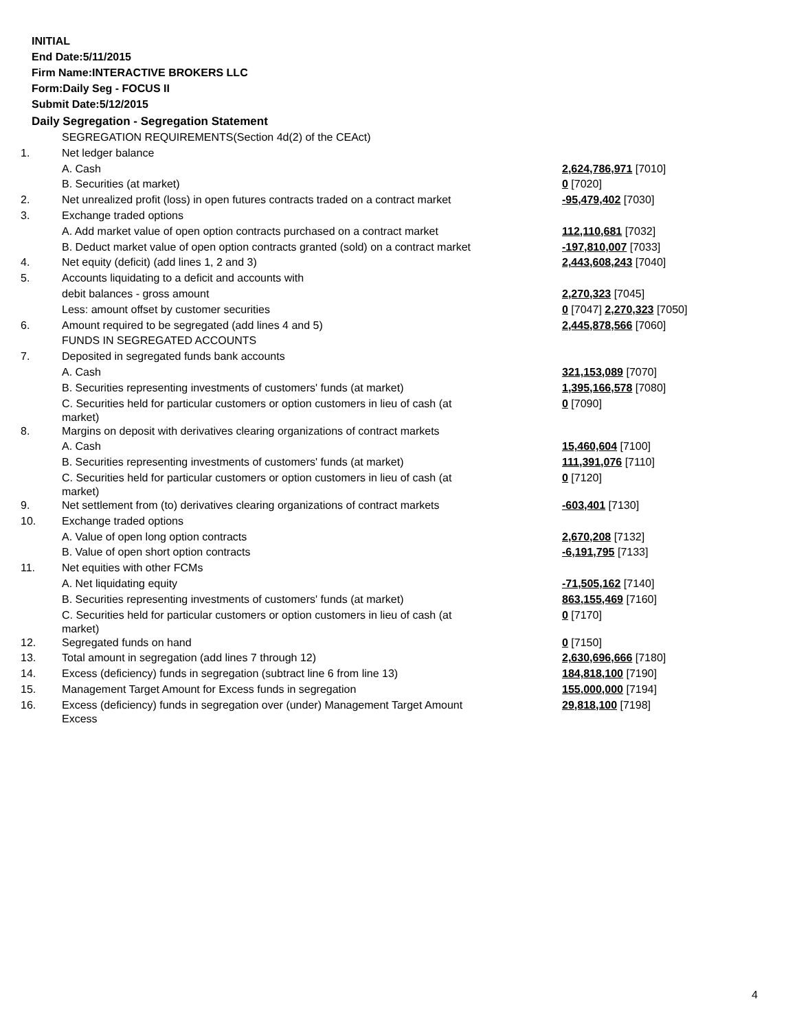INITIAL
End Date:5/11/2015
Firm Name:INTERACTIVE BROKERS LLC
Form:Daily Seg - FOCUS II
Submit Date:5/12/2015
Daily Segregation - Segregation Statement
| | SEGREGATION REQUIREMENTS(Section 4d(2) of the CEAct) | |
| 1. | Net ledger balance | |
| | A. Cash | 2,624,786,971 [7010] |
| | B. Securities (at market) | 0 [7020] |
| 2. | Net unrealized profit (loss) in open futures contracts traded on a contract market | -95,479,402 [7030] |
| 3. | Exchange traded options | |
| | A. Add market value of open option contracts purchased on a contract market | 112,110,681 [7032] |
| | B. Deduct market value of open option contracts granted (sold) on a contract market | -197,810,007 [7033] |
| 4. | Net equity (deficit) (add lines 1, 2 and 3) | 2,443,608,243 [7040] |
| 5. | Accounts liquidating to a deficit and accounts with | |
| | debit balances - gross amount | 2,270,323 [7045] |
| | Less: amount offset by customer securities | 0 [7047] 2,270,323 [7050] |
| 6. | Amount required to be segregated (add lines 4 and 5) | 2,445,878,566 [7060] |
| | FUNDS IN SEGREGATED ACCOUNTS | |
| 7. | Deposited in segregated funds bank accounts | |
| | A. Cash | 321,153,089 [7070] |
| | B. Securities representing investments of customers' funds (at market) | 1,395,166,578 [7080] |
| | C. Securities held for particular customers or option customers in lieu of cash (at market) | 0 [7090] |
| 8. | Margins on deposit with derivatives clearing organizations of contract markets | |
| | A. Cash | 15,460,604 [7100] |
| | B. Securities representing investments of customers' funds (at market) | 111,391,076 [7110] |
| | C. Securities held for particular customers or option customers in lieu of cash (at market) | 0 [7120] |
| 9. | Net settlement from (to) derivatives clearing organizations of contract markets | -603,401 [7130] |
| 10. | Exchange traded options | |
| | A. Value of open long option contracts | 2,670,208 [7132] |
| | B. Value of open short option contracts | -6,191,795 [7133] |
| 11. | Net equities with other FCMs | |
| | A. Net liquidating equity | -71,505,162 [7140] |
| | B. Securities representing investments of customers' funds (at market) | 863,155,469 [7160] |
| | C. Securities held for particular customers or option customers in lieu of cash (at market) | 0 [7170] |
| 12. | Segregated funds on hand | 0 [7150] |
| 13. | Total amount in segregation (add lines 7 through 12) | 2,630,696,666 [7180] |
| 14. | Excess (deficiency) funds in segregation (subtract line 6 from line 13) | 184,818,100 [7190] |
| 15. | Management Target Amount for Excess funds in segregation | 155,000,000 [7194] |
| 16. | Excess (deficiency) funds in segregation over (under) Management Target Amount Excess | 29,818,100 [7198] |
4